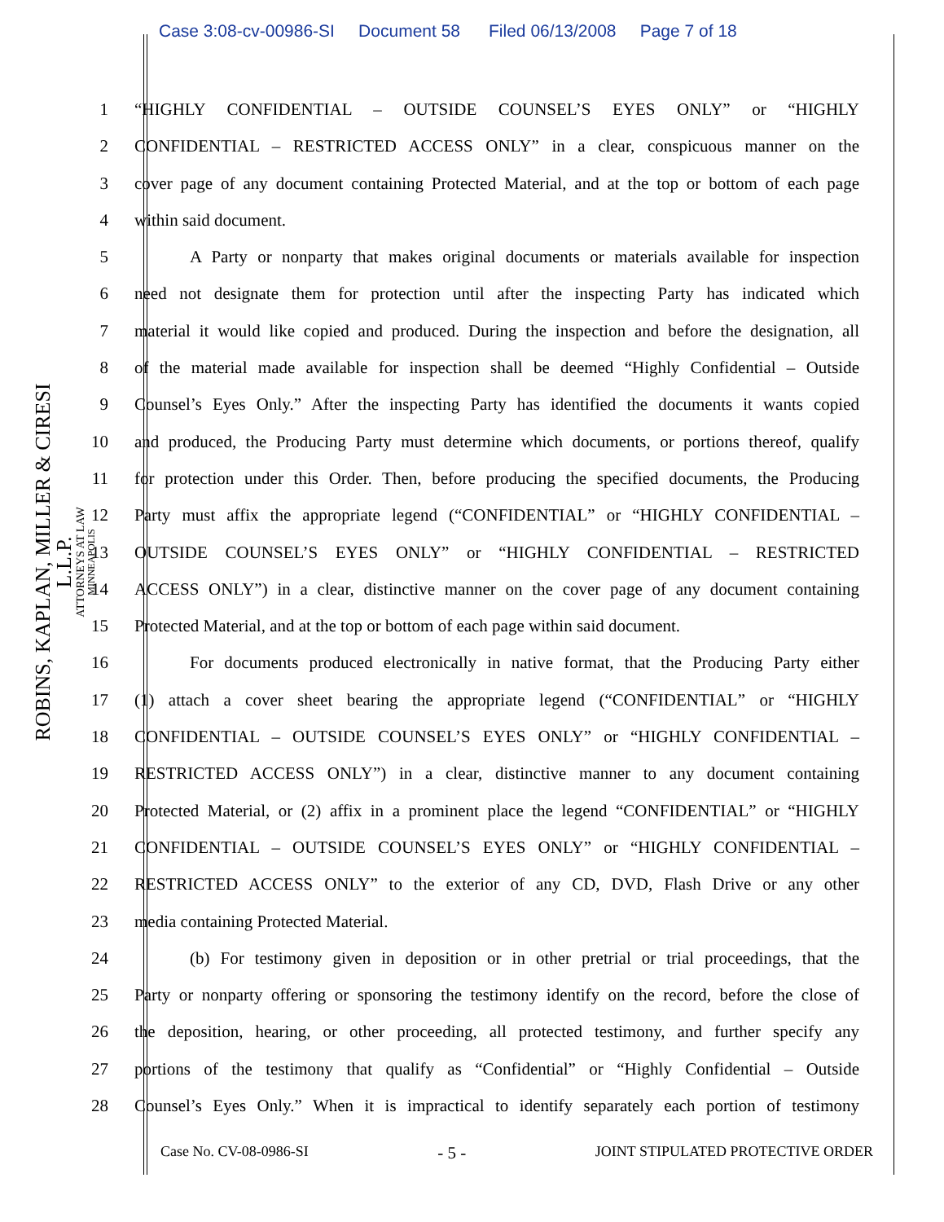Case 3:08-cv-00986-SI Document 58 Filed 06/13/2008 Page 7 of 18
ROBINS, KAPLAN, MILLER & CIRESI L.L.P.
ATTORNEYS AT LAW
MINNEAPOLIS
1 “HIGHLY CONFIDENTIAL – OUTSIDE COUNSEL’S EYES ONLY” or “HIGHLY
2 CONFIDENTIAL – RESTRICTED ACCESS ONLY” in a clear, conspicuous manner on the
3 cover page of any document containing Protected Material, and at the top or bottom of each page
4 within said document.
5 A Party or nonparty that makes original documents or materials available for inspection
6 need not designate them for protection until after the inspecting Party has indicated which
7 material it would like copied and produced. During the inspection and before the designation, all
8 of the material made available for inspection shall be deemed “Highly Confidential – Outside
9 Counsel’s Eyes Only.” After the inspecting Party has identified the documents it wants copied
10 and produced, the Producing Party must determine which documents, or portions thereof, qualify
11 for protection under this Order. Then, before producing the specified documents, the Producing
12 Party must affix the appropriate legend (“CONFIDENTIAL” or “HIGHLY CONFIDENTIAL –
13 OUTSIDE COUNSEL’S EYES ONLY” or “HIGHLY CONFIDENTIAL – RESTRICTED
14 ACCESS ONLY”) in a clear, distinctive manner on the cover page of any document containing
15 Protected Material, and at the top or bottom of each page within said document.
16 For documents produced electronically in native format, that the Producing Party either
17 (1) attach a cover sheet bearing the appropriate legend (“CONFIDENTIAL” or “HIGHLY
18 CONFIDENTIAL – OUTSIDE COUNSEL’S EYES ONLY” or “HIGHLY CONFIDENTIAL –
19 RESTRICTED ACCESS ONLY”) in a clear, distinctive manner to any document containing
20 Protected Material, or (2) affix in a prominent place the legend “CONFIDENTIAL” or “HIGHLY
21 CONFIDENTIAL – OUTSIDE COUNSEL’S EYES ONLY” or “HIGHLY CONFIDENTIAL –
22 RESTRICTED ACCESS ONLY” to the exterior of any CD, DVD, Flash Drive or any other
23 media containing Protected Material.
24 (b) For testimony given in deposition or in other pretrial or trial proceedings, that the
25 Party or nonparty offering or sponsoring the testimony identify on the record, before the close of
26 the deposition, hearing, or other proceeding, all protected testimony, and further specify any
27 portions of the testimony that qualify as “Confidential” or “Highly Confidential – Outside
28 Counsel’s Eyes Only.” When it is impractical to identify separately each portion of testimony
Case No. CV-08-0986-SI - 5 - JOINT STIPULATED PROTECTIVE ORDER